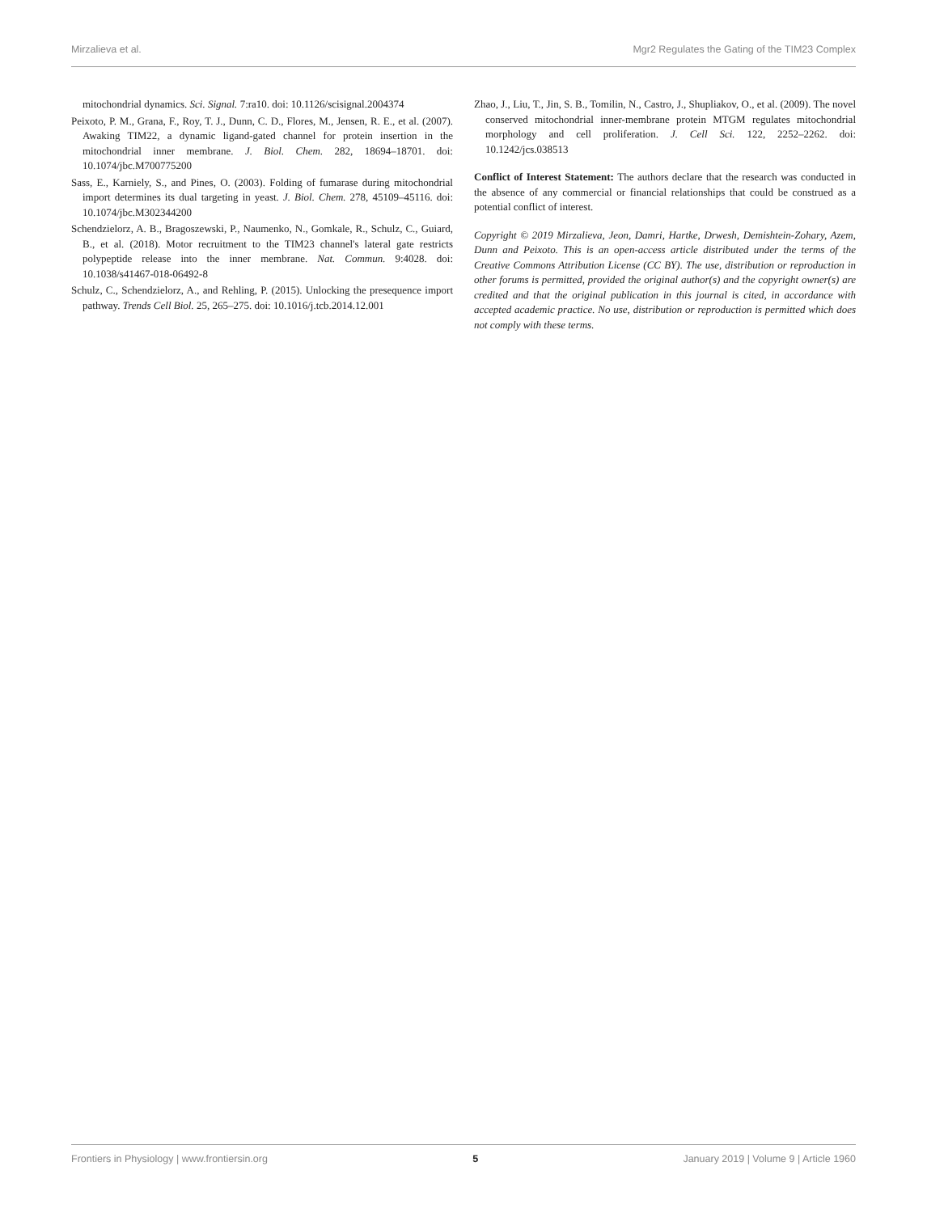Mirzalieva et al. Mgr2 Regulates the Gating of the TIM23 Complex
mitochondrial dynamics. Sci. Signal. 7:ra10. doi: 10.1126/scisignal.2004374
Peixoto, P. M., Grana, F., Roy, T. J., Dunn, C. D., Flores, M., Jensen, R. E., et al. (2007). Awaking TIM22, a dynamic ligand-gated channel for protein insertion in the mitochondrial inner membrane. J. Biol. Chem. 282, 18694–18701. doi: 10.1074/jbc.M700775200
Sass, E., Karniely, S., and Pines, O. (2003). Folding of fumarase during mitochondrial import determines its dual targeting in yeast. J. Biol. Chem. 278, 45109–45116. doi: 10.1074/jbc.M302344200
Schendzielorz, A. B., Bragoszewski, P., Naumenko, N., Gomkale, R., Schulz, C., Guiard, B., et al. (2018). Motor recruitment to the TIM23 channel's lateral gate restricts polypeptide release into the inner membrane. Nat. Commun. 9:4028. doi: 10.1038/s41467-018-06492-8
Schulz, C., Schendzielorz, A., and Rehling, P. (2015). Unlocking the presequence import pathway. Trends Cell Biol. 25, 265–275. doi: 10.1016/j.tcb.2014.12.001
Zhao, J., Liu, T., Jin, S. B., Tomilin, N., Castro, J., Shupliakov, O., et al. (2009). The novel conserved mitochondrial inner-membrane protein MTGM regulates mitochondrial morphology and cell proliferation. J. Cell Sci. 122, 2252–2262. doi: 10.1242/jcs.038513
Conflict of Interest Statement: The authors declare that the research was conducted in the absence of any commercial or financial relationships that could be construed as a potential conflict of interest.
Copyright © 2019 Mirzalieva, Jeon, Damri, Hartke, Drwesh, Demishtein-Zohary, Azem, Dunn and Peixoto. This is an open-access article distributed under the terms of the Creative Commons Attribution License (CC BY). The use, distribution or reproduction in other forums is permitted, provided the original author(s) and the copyright owner(s) are credited and that the original publication in this journal is cited, in accordance with accepted academic practice. No use, distribution or reproduction is permitted which does not comply with these terms.
Frontiers in Physiology | www.frontiersin.org 5 January 2019 | Volume 9 | Article 1960